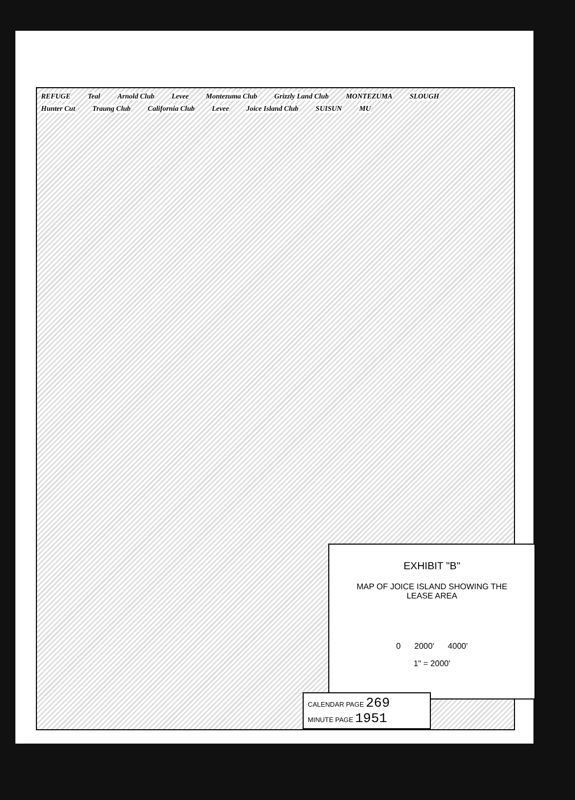REFUGE Teal Arnold Club Levee Montezuma Club Grizzly Land Club MONTEZUMA SLOUGH Hunter Cut Traung Club California Club Levee Joice Island Club SUISUN MU
EXHIBIT "B"
MAP OF JOICE ISLAND SHOWING THE
LEASE AREA
0 2000' 4000'
1" = 2000'
CALENDAR PAGE 269
MINUTE PAGE 1951